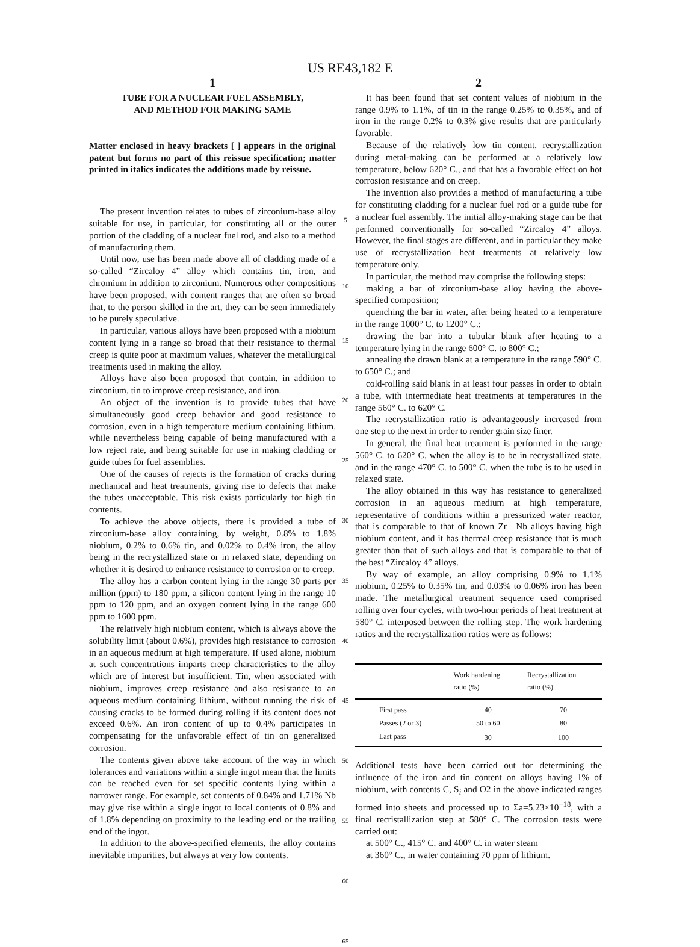US RE43,182 E
1
TUBE FOR A NUCLEAR FUEL ASSEMBLY,
AND METHOD FOR MAKING SAME
Matter enclosed in heavy brackets [ ] appears in the original patent but forms no part of this reissue specification; matter printed in italics indicates the additions made by reissue.
The present invention relates to tubes of zirconium-base alloy suitable for use, in particular, for constituting all or the outer portion of the cladding of a nuclear fuel rod, and also to a method of manufacturing them.
Until now, use has been made above all of cladding made of a so-called “Zircaloy 4” alloy which contains tin, iron, and chromium in addition to zirconium. Numerous other compositions have been proposed, with content ranges that are often so broad that, to the person skilled in the art, they can be seen immediately to be purely speculative.
In particular, various alloys have been proposed with a niobium content lying in a range so broad that their resistance to thermal creep is quite poor at maximum values, whatever the metallurgical treatments used in making the alloy.
Alloys have also been proposed that contain, in addition to zirconium, tin to improve creep resistance, and iron.
An object of the invention is to provide tubes that have simultaneously good creep behavior and good resistance to corrosion, even in a high temperature medium containing lithium, while nevertheless being capable of being manufactured with a low reject rate, and being suitable for use in making cladding or guide tubes for fuel assemblies.
One of the causes of rejects is the formation of cracks during mechanical and heat treatments, giving rise to defects that make the tubes unacceptable. This risk exists particularly for high tin contents.
To achieve the above objects, there is provided a tube of zirconium-base alloy containing, by weight, 0.8% to 1.8% niobium, 0.2% to 0.6% tin, and 0.02% to 0.4% iron, the alloy being in the recrystallized state or in relaxed state, depending on whether it is desired to enhance resistance to corrosion or to creep.
The alloy has a carbon content lying in the range 30 parts per million (ppm) to 180 ppm, a silicon content lying in the range 10 ppm to 120 ppm, and an oxygen content lying in the range 600 ppm to 1600 ppm.
The relatively high niobium content, which is always above the solubility limit (about 0.6%), provides high resistance to corrosion in an aqueous medium at high temperature. If used alone, niobium at such concentrations imparts creep characteristics to the alloy which are of interest but insufficient. Tin, when associated with niobium, improves creep resistance and also resistance to an aqueous medium containing lithium, without running the risk of causing cracks to be formed during rolling if its content does not exceed 0.6%. An iron content of up to 0.4% participates in compensating for the unfavorable effect of tin on generalized corrosion.
The contents given above take account of the way in which tolerances and variations within a single ingot mean that the limits can be reached even for set specific contents lying within a narrower range. For example, set contents of 0.84% and 1.71% Nb may give rise within a single ingot to local contents of 0.8% and of 1.8% depending on proximity to the leading end or the trailing end of the ingot.
In addition to the above-specified elements, the alloy contains inevitable impurities, but always at very low contents.
5
10
15
20
25
30
35
40
45
50
55
60
65
2
It has been found that set content values of niobium in the range 0.9% to 1.1%, of tin in the range 0.25% to 0.35%, and of iron in the range 0.2% to 0.3% give results that are particularly favorable.
Because of the relatively low tin content, recrystallization during metal-making can be performed at a relatively low temperature, below 620° C., and that has a favorable effect on hot corrosion resistance and on creep.
The invention also provides a method of manufacturing a tube for constituting cladding for a nuclear fuel rod or a guide tube for a nuclear fuel assembly. The initial alloy-making stage can be that performed conventionally for so-called “Zircaloy 4” alloys. However, the final stages are different, and in particular they make use of recrystallization heat treatments at relatively low temperature only.
In particular, the method may comprise the following steps:
making a bar of zirconium-base alloy having the above-specified composition;
quenching the bar in water, after being heated to a temperature in the range 1000° C. to 1200° C.;
drawing the bar into a tubular blank after heating to a temperature lying in the range 600° C. to 800° C.;
annealing the drawn blank at a temperature in the range 590° C. to 650° C.; and
cold-rolling said blank in at least four passes in order to obtain a tube, with intermediate heat treatments at temperatures in the range 560° C. to 620° C.
The recrystallization ratio is advantageously increased from one step to the next in order to render grain size finer.
In general, the final heat treatment is performed in the range 560° C. to 620° C. when the alloy is to be in recrystallized state, and in the range 470° C. to 500° C. when the tube is to be used in relaxed state.
The alloy obtained in this way has resistance to generalized corrosion in an aqueous medium at high temperature, representative of conditions within a pressurized water reactor, that is comparable to that of known Zr—Nb alloys having high niobium content, and it has thermal creep resistance that is much greater than that of such alloys and that is comparable to that of the best “Zircaloy 4” alloys.
By way of example, an alloy comprising 0.9% to 1.1% niobium, 0.25% to 0.35% tin, and 0.03% to 0.06% iron has been made. The metallurgical treatment sequence used comprised rolling over four cycles, with two-hour periods of heat treatment at 580° C. interposed between the rolling step. The work hardening ratios and the recrystallization ratios were as follows:
| | Work hardening ratio (%) | Recrystallization ratio (%) |
| --- | --- | --- |
| First pass | 40 | 70 |
| Passes (2 or 3) | 50 to 60 | 80 |
| Last pass | 30 | 100 |
Additional tests have been carried out for determining the influence of the iron and tin content on alloys having 1% of niobium, with contents C, S<sub>i</sub> and O2 in the above indicated ranges formed into sheets and processed up to Σa=5.23×10<sup>−18</sup>, with a final recristallization step at 580° C. The corrosion tests were carried out:
at 500° C., 415° C. and 400° C. in water steam
at 360° C., in water containing 70 ppm of lithium.